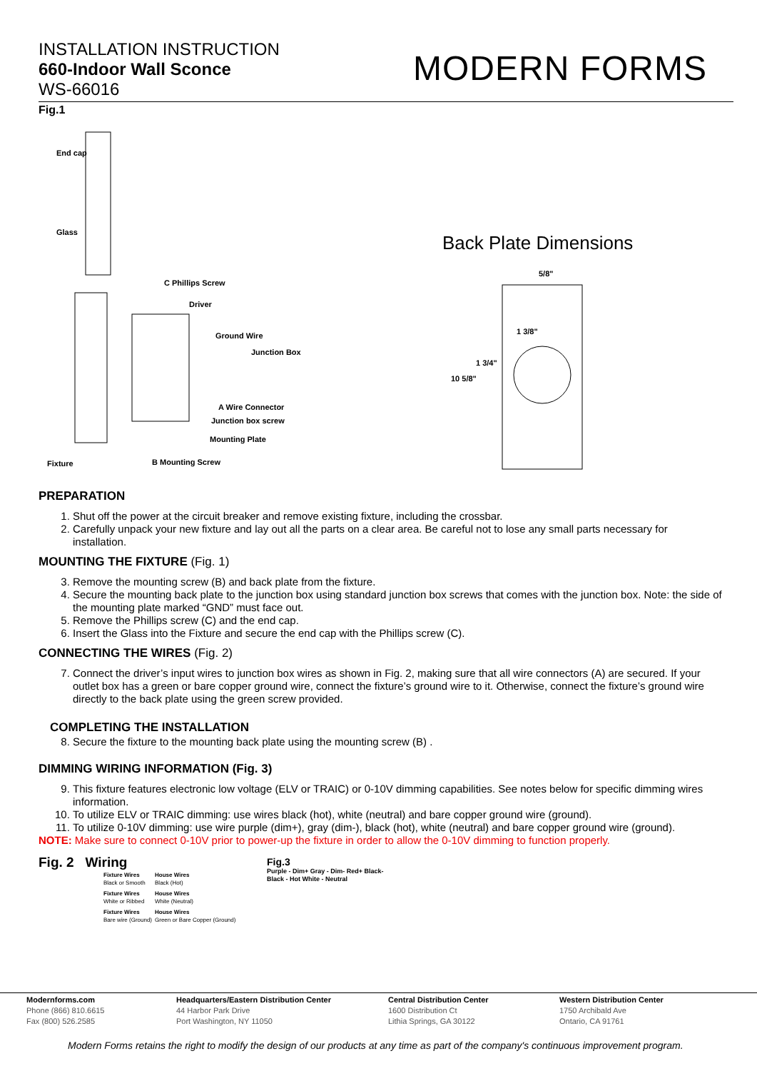INSTALLATION INSTRUCTION
660-Indoor Wall Sconce
WS-66016
MODERN FORMS
Fig.1
End cap
Glass
C Phillips Screw
Driver
Ground Wire
Junction Box
A Wire Connector
Junction box screw
Mounting Plate
Fixture B Mounting Screw
Back Plate Dimensions
5/8"
1 3/8"
1 3/4"
10 5/8"
PREPARATION
1. Shut off the power at the circuit breaker and remove existing fixture, including the crossbar.
2. Carefully unpack your new fixture and lay out all the parts on a clear area. Be careful not to lose any small parts necessary for installation.
MOUNTING THE FIXTURE (Fig. 1)
3. Remove the mounting screw (B) and back plate from the fixture.
4. Secure the mounting back plate to the junction box using standard junction box screws that comes with the junction box. Note: the side of the mounting plate marked “GND” must face out.
5. Remove the Phillips screw (C) and the end cap.
6. Insert the Glass into the Fixture and secure the end cap with the Phillips screw (C).
CONNECTING THE WIRES (Fig. 2)
7. Connect the driver’s input wires to junction box wires as shown in Fig. 2, making sure that all wire connectors (A) are secured. If your outlet box has a green or bare copper ground wire, connect the fixture’s ground wire to it. Otherwise, connect the fixture’s ground wire directly to the back plate using the green screw provided.
COMPLETING THE INSTALLATION
8. Secure the fixture to the mounting back plate using the mounting screw (B) .
DIMMING WIRING INFORMATION (Fig. 3)
9. This fixture features electronic low voltage (ELV or TRAIC) or 0-10V dimming capabilities. See notes below for specific dimming wires information.
10. To utilize ELV or TRAIC dimming: use wires black (hot), white (neutral) and bare copper ground wire (ground).
11. To utilize 0-10V dimming: use wire purple (dim+), gray (dim-), black (hot), white (neutral) and bare copper ground wire (ground).
NOTE: Make sure to connect 0-10V prior to power-up the fixture in order to allow the 0-10V dimming to function properly.
Fig. 2 Wiring
| Fixture Wires Black or Smooth | House Wires Black (Hot) |
| Fixture Wires White or Ribbed | House Wires White (Neutral) |
| Fixture Wires Bare wire (Ground) | House Wires Green or Bare Copper (Ground) |
Fig.3
Purple - Dim+ Gray - Dim- Red+ Black-
Black - Hot White - Neutral
Modernforms.com
Phone (866) 810.6615
Fax (800) 526.2585
Headquarters/Eastern Distribution Center
44 Harbor Park Drive
Port Washington, NY 11050
Central Distribution Center
1600 Distribution Ct
Lithia Springs, GA 30122
Western Distribution Center
1750 Archibald Ave
Ontario, CA 91761
Modern Forms retains the right to modify the design of our products at any time as part of the company's continuous improvement program.